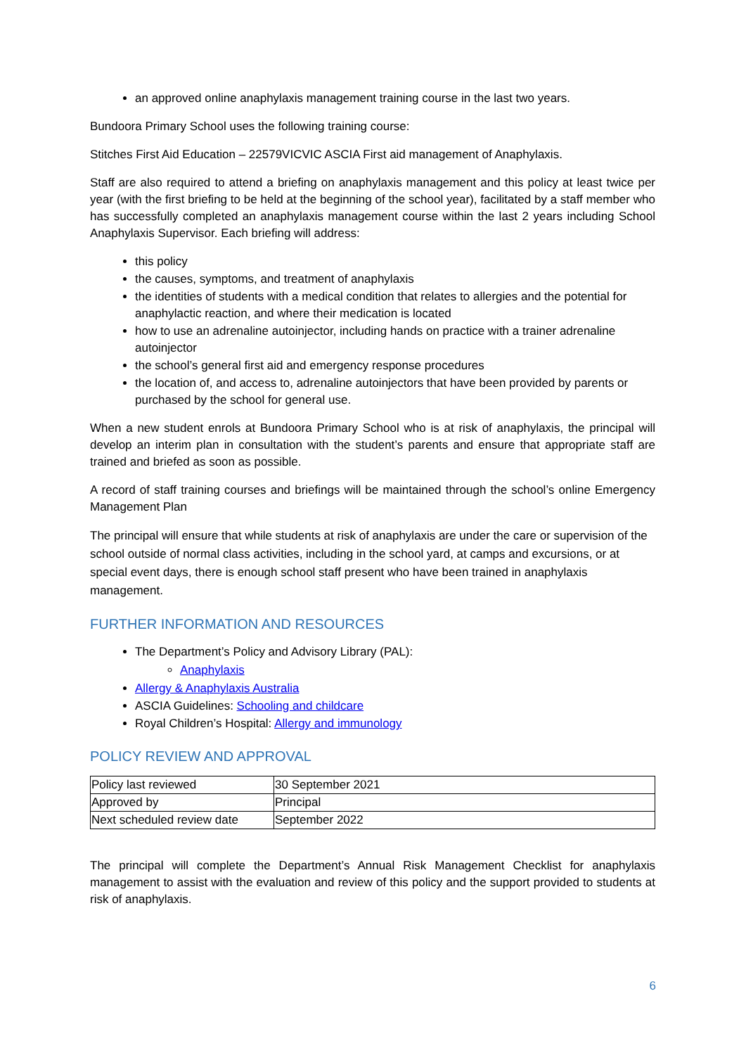an approved online anaphylaxis management training course in the last two years.
Bundoora Primary School uses the following training course:
Stitches First Aid Education – 22579VICVIC ASCIA First aid management of Anaphylaxis.
Staff are also required to attend a briefing on anaphylaxis management and this policy at least twice per year (with the first briefing to be held at the beginning of the school year), facilitated by a staff member who has successfully completed an anaphylaxis management course within the last 2 years including School Anaphylaxis Supervisor. Each briefing will address:
this policy
the causes, symptoms, and treatment of anaphylaxis
the identities of students with a medical condition that relates to allergies and the potential for anaphylactic reaction, and where their medication is located
how to use an adrenaline autoinjector, including hands on practice with a trainer adrenaline autoinjector
the school’s general first aid and emergency response procedures
the location of, and access to, adrenaline autoinjectors that have been provided by parents or purchased by the school for general use.
When a new student enrols at Bundoora Primary School who is at risk of anaphylaxis, the principal will develop an interim plan in consultation with the student’s parents and ensure that appropriate staff are trained and briefed as soon as possible.
A record of staff training courses and briefings will be maintained through the school’s online Emergency Management Plan
The principal will ensure that while students at risk of anaphylaxis are under the care or supervision of the school outside of normal class activities, including in the school yard, at camps and excursions, or at special event days, there is enough school staff present who have been trained in anaphylaxis management.
FURTHER INFORMATION AND RESOURCES
The Department’s Policy and Advisory Library (PAL):
Anaphylaxis
Allergy & Anaphylaxis Australia
ASCIA Guidelines: Schooling and childcare
Royal Children’s Hospital: Allergy and immunology
POLICY REVIEW AND APPROVAL
| Policy last reviewed | 30 September 2021 |
| Approved by | Principal |
| Next scheduled review date | September 2022 |
The principal will complete the Department’s Annual Risk Management Checklist for anaphylaxis management to assist with the evaluation and review of this policy and the support provided to students at risk of anaphylaxis.
6